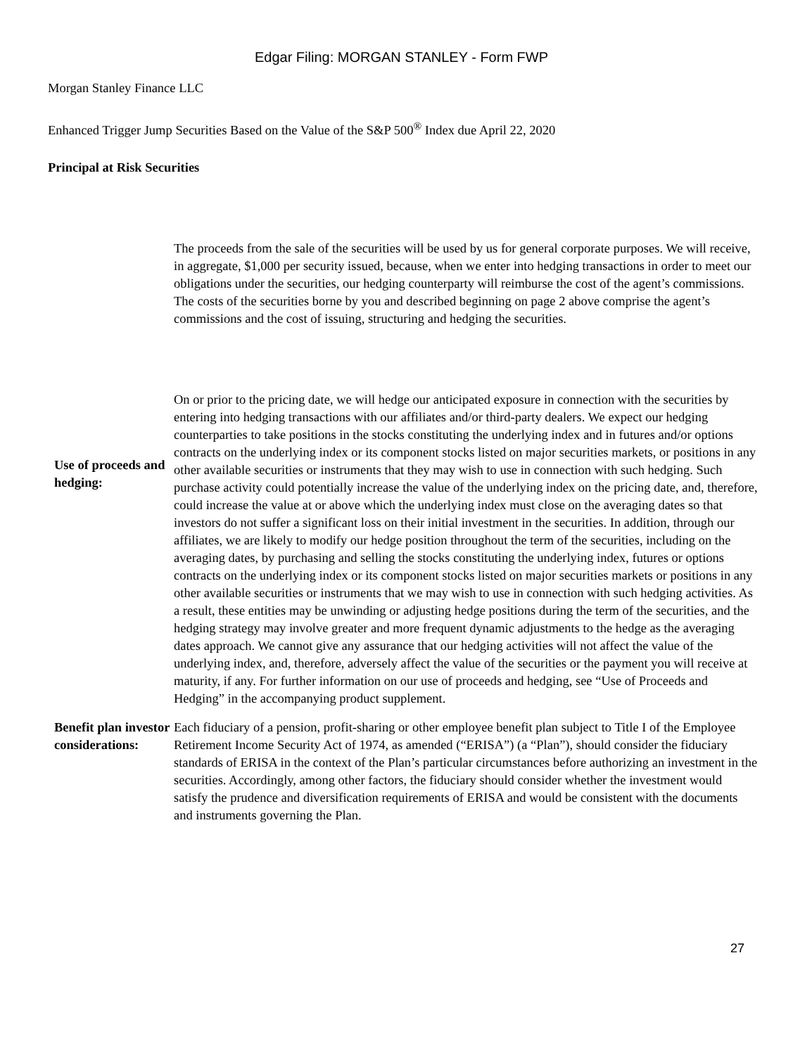Edgar Filing: MORGAN STANLEY - Form FWP
Morgan Stanley Finance LLC
Enhanced Trigger Jump Securities Based on the Value of the S&P 500<sup>®</sup> Index due April 22, 2020
Principal at Risk Securities
| Use of proceeds and hedging: | The proceeds from the sale of the securities will be used by us for general corporate purposes. We will receive, in aggregate, $1,000 per security issued, because, when we enter into hedging transactions in order to meet our obligations under the securities, our hedging counterparty will reimburse the cost of the agent’s commissions. The costs of the securities borne by you and described beginning on page 2 above comprise the agent’s commissions and the cost of issuing, structuring and hedging the securities. |
| | On or prior to the pricing date, we will hedge our anticipated exposure in connection with the securities by entering into hedging transactions with our affiliates and/or third-party dealers. We expect our hedging counterparties to take positions in the stocks constituting the underlying index and in futures and/or options contracts on the underlying index or its component stocks listed on major securities markets, or positions in any other available securities or instruments that they may wish to use in connection with such hedging. Such purchase activity could potentially increase the value of the underlying index on the pricing date, and, therefore, could increase the value at or above which the underlying index must close on the averaging dates so that investors do not suffer a significant loss on their initial investment in the securities. In addition, through our affiliates, we are likely to modify our hedge position throughout the term of the securities, including on the averaging dates, by purchasing and selling the stocks constituting the underlying index, futures or options contracts on the underlying index or its component stocks listed on major securities markets or positions in any other available securities or instruments that we may wish to use in connection with such hedging activities. As a result, these entities may be unwinding or adjusting hedge positions during the term of the securities, and the hedging strategy may involve greater and more frequent dynamic adjustments to the hedge as the averaging dates approach. We cannot give any assurance that our hedging activities will not affect the value of the underlying index, and, therefore, adversely affect the value of the securities or the payment you will receive at maturity, if any. For further information on our use of proceeds and hedging, see “Use of Proceeds and Hedging” in the accompanying product supplement. |
| Benefit plan investor considerations: | Each fiduciary of a pension, profit-sharing or other employee benefit plan subject to Title I of the Employee Retirement Income Security Act of 1974, as amended (“ERISA”) (a “Plan”), should consider the fiduciary standards of ERISA in the context of the Plan’s particular circumstances before authorizing an investment in the securities. Accordingly, among other factors, the fiduciary should consider whether the investment would satisfy the prudence and diversification requirements of ERISA and would be consistent with the documents and instruments governing the Plan. |
27